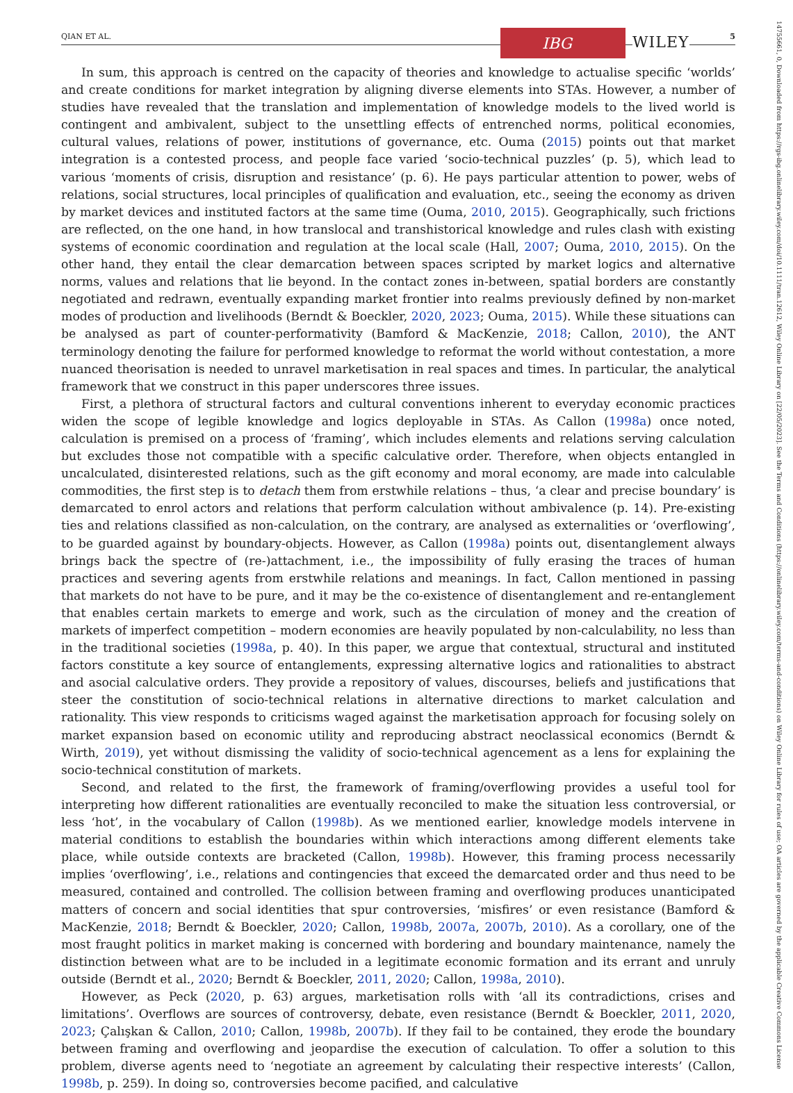QIAN ET AL. IBG WILEY 5
In sum, this approach is centred on the capacity of theories and knowledge to actualise specific ‘worlds’ and create conditions for market integration by aligning diverse elements into STAs. However, a number of studies have revealed that the translation and implementation of knowledge models to the lived world is contingent and ambivalent, subject to the unsettling effects of entrenched norms, political economies, cultural values, relations of power, institutions of governance, etc. Ouma (2015) points out that market integration is a contested process, and people face varied ‘socio-technical puzzles’ (p. 5), which lead to various ‘moments of crisis, disruption and resistance’ (p. 6). He pays particular attention to power, webs of relations, social structures, local principles of qualification and evaluation, etc., seeing the economy as driven by market devices and instituted factors at the same time (Ouma, 2010, 2015). Geographically, such frictions are reflected, on the one hand, in how translocal and transhistorical knowledge and rules clash with existing systems of economic coordination and regulation at the local scale (Hall, 2007; Ouma, 2010, 2015). On the other hand, they entail the clear demarcation between spaces scripted by market logics and alternative norms, values and relations that lie beyond. In the contact zones in-between, spatial borders are constantly negotiated and redrawn, eventually expanding market frontier into realms previously defined by non-market modes of production and livelihoods (Berndt & Boeckler, 2020, 2023; Ouma, 2015). While these situations can be analysed as part of counter-performativity (Bamford & MacKenzie, 2018; Callon, 2010), the ANT terminology denoting the failure for performed knowledge to reformat the world without contestation, a more nuanced theorisation is needed to unravel marketisation in real spaces and times. In particular, the analytical framework that we construct in this paper underscores three issues.
First, a plethora of structural factors and cultural conventions inherent to everyday economic practices widen the scope of legible knowledge and logics deployable in STAs. As Callon (1998a) once noted, calculation is premised on a process of ‘framing’, which includes elements and relations serving calculation but excludes those not compatible with a specific calculative order. Therefore, when objects entangled in uncalculated, disinterested relations, such as the gift economy and moral economy, are made into calculable commodities, the first step is to detach them from erstwhile relations – thus, ‘a clear and precise boundary’ is demarcated to enrol actors and relations that perform calculation without ambivalence (p. 14). Pre-existing ties and relations classified as non-calculation, on the contrary, are analysed as externalities or ‘overflowing’, to be guarded against by boundary-objects. However, as Callon (1998a) points out, disentanglement always brings back the spectre of (re-)attachment, i.e., the impossibility of fully erasing the traces of human practices and severing agents from erstwhile relations and meanings. In fact, Callon mentioned in passing that markets do not have to be pure, and it may be the co-existence of disentanglement and re-entanglement that enables certain markets to emerge and work, such as the circulation of money and the creation of markets of imperfect competition – modern economies are heavily populated by non-calculability, no less than in the traditional societies (1998a, p. 40). In this paper, we argue that contextual, structural and instituted factors constitute a key source of entanglements, expressing alternative logics and rationalities to abstract and asocial calculative orders. They provide a repository of values, discourses, beliefs and justifications that steer the constitution of socio-technical relations in alternative directions to market calculation and rationality. This view responds to criticisms waged against the marketisation approach for focusing solely on market expansion based on economic utility and reproducing abstract neoclassical economics (Berndt & Wirth, 2019), yet without dismissing the validity of socio-technical agencement as a lens for explaining the socio-technical constitution of markets.
Second, and related to the first, the framework of framing/overflowing provides a useful tool for interpreting how different rationalities are eventually reconciled to make the situation less controversial, or less ‘hot’, in the vocabulary of Callon (1998b). As we mentioned earlier, knowledge models intervene in material conditions to establish the boundaries within which interactions among different elements take place, while outside contexts are bracketed (Callon, 1998b). However, this framing process necessarily implies ‘overflowing’, i.e., relations and contingencies that exceed the demarcated order and thus need to be measured, contained and controlled. The collision between framing and overflowing produces unanticipated matters of concern and social identities that spur controversies, ‘misfires’ or even resistance (Bamford & MacKenzie, 2018; Berndt & Boeckler, 2020; Callon, 1998b, 2007a, 2007b, 2010). As a corollary, one of the most fraught politics in market making is concerned with bordering and boundary maintenance, namely the distinction between what are to be included in a legitimate economic formation and its errant and unruly outside (Berndt et al., 2020; Berndt & Boeckler, 2011, 2020; Callon, 1998a, 2010).
However, as Peck (2020, p. 63) argues, marketisation rolls with ‘all its contradictions, crises and limitations’. Overflows are sources of controversy, debate, even resistance (Berndt & Boeckler, 2011, 2020, 2023; Çalışkan & Callon, 2010; Callon, 1998b, 2007b). If they fail to be contained, they erode the boundary between framing and overflowing and jeopardise the execution of calculation. To offer a solution to this problem, diverse agents need to ‘negotiate an agreement by calculating their respective interests’ (Callon, 1998b, p. 259). In doing so, controversies become pacified, and calculative
14755661, 0, Downloaded from https://rgs-ibg.onlinelibrary.wiley.com/doi/10.1111/tran.12612, Wiley Online Library on [22/05/2023]. See the Terms and Conditions (https://onlinelibrary.wiley.com/terms-and-conditions) on Wiley Online Library for rules of use; OA articles are governed by the applicable Creative Commons License